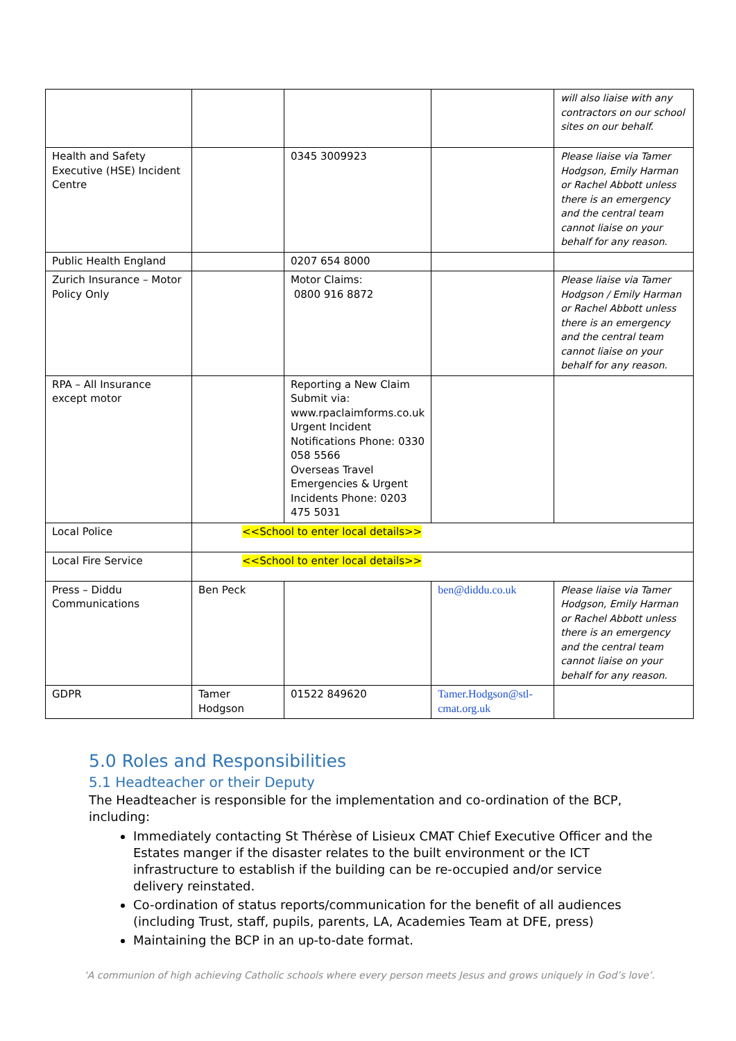| | | | | will also liaise with any contractors on our school sites on our behalf. |
| Health and Safety Executive (HSE) Incident Centre | | 0345 3009923 | | Please liaise via Tamer Hodgson, Emily Harman or Rachel Abbott unless there is an emergency and the central team cannot liaise on your behalf for any reason. |
| Public Health England | | 0207 654 8000 | | |
| Zurich Insurance – Motor Policy Only | | Motor Claims: 0800 916 8872 | | Please liaise via Tamer Hodgson / Emily Harman or Rachel Abbott unless there is an emergency and the central team cannot liaise on your behalf for any reason. |
| RPA – All Insurance except motor | | Reporting a New Claim Submit via: www.rpaclaimforms.co.uk Urgent Incident Notifications Phone: 0330 058 5566 Overseas Travel Emergencies & Urgent Incidents Phone: 0203 475 5031 | | |
| Local Police | <<School to enter local details>> | | | |
| Local Fire Service | <<School to enter local details>> | | | |
| Press – Diddu Communications | Ben Peck | | ben@diddu.co.uk | Please liaise via Tamer Hodgson, Emily Harman or Rachel Abbott unless there is an emergency and the central team cannot liaise on your behalf for any reason. |
| GDPR | Tamer Hodgson | 01522 849620 | Tamer.Hodgson@stl-cmat.org.uk | |
5.0 Roles and Responsibilities
5.1 Headteacher or their Deputy
The Headteacher is responsible for the implementation and co-ordination of the BCP, including:
Immediately contacting St Thérèse of Lisieux CMAT Chief Executive Officer and the Estates manger if the disaster relates to the built environment or the ICT infrastructure to establish if the building can be re-occupied and/or service delivery reinstated.
Co-ordination of status reports/communication for the benefit of all audiences (including Trust, staff, pupils, parents, LA, Academies Team at DFE, press)
Maintaining the BCP in an up-to-date format.
‘A communion of high achieving Catholic schools where every person meets Jesus and grows uniquely in God’s love’.